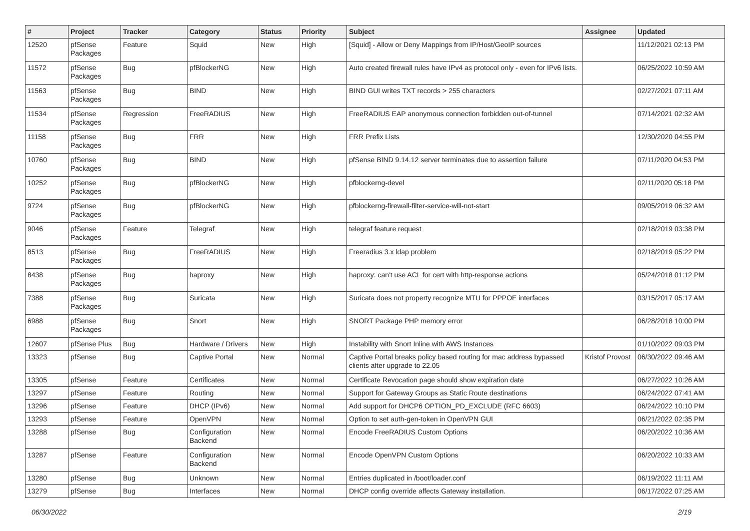| # | Project | Tracker | Category | Status | Priority | Subject | Assignee | Updated |
| --- | --- | --- | --- | --- | --- | --- | --- | --- |
| 12520 | pfSense Packages | Feature | Squid | New | High | [Squid] - Allow or Deny Mappings from IP/Host/GeoIP sources | | 11/12/2021 02:13 PM |
| 11572 | pfSense Packages | Bug | pfBlockerNG | New | High | Auto created firewall rules have IPv4 as protocol only - even for IPv6 lists. | | 06/25/2022 10:59 AM |
| 11563 | pfSense Packages | Bug | BIND | New | High | BIND GUI writes TXT records > 255 characters | | 02/27/2021 07:11 AM |
| 11534 | pfSense Packages | Regression | FreeRADIUS | New | High | FreeRADIUS EAP anonymous connection forbidden out-of-tunnel | | 07/14/2021 02:32 AM |
| 11158 | pfSense Packages | Bug | FRR | New | High | FRR Prefix Lists | | 12/30/2020 04:55 PM |
| 10760 | pfSense Packages | Bug | BIND | New | High | pfSense BIND 9.14.12 server terminates due to assertion failure | | 07/11/2020 04:53 PM |
| 10252 | pfSense Packages | Bug | pfBlockerNG | New | High | pfblockerng-devel | | 02/11/2020 05:18 PM |
| 9724 | pfSense Packages | Bug | pfBlockerNG | New | High | pfblockerng-firewall-filter-service-will-not-start | | 09/05/2019 06:32 AM |
| 9046 | pfSense Packages | Feature | Telegraf | New | High | telegraf feature request | | 02/18/2019 03:38 PM |
| 8513 | pfSense Packages | Bug | FreeRADIUS | New | High | Freeradius 3.x ldap problem | | 02/18/2019 05:22 PM |
| 8438 | pfSense Packages | Bug | haproxy | New | High | haproxy: can't use ACL for cert with http-response actions | | 05/24/2018 01:12 PM |
| 7388 | pfSense Packages | Bug | Suricata | New | High | Suricata does not property recognize MTU for PPPOE interfaces | | 03/15/2017 05:17 AM |
| 6988 | pfSense Packages | Bug | Snort | New | High | SNORT Package PHP memory error | | 06/28/2018 10:00 PM |
| 12607 | pfSense Plus | Bug | Hardware / Drivers | New | High | Instability with Snort Inline with AWS Instances | | 01/10/2022 09:03 PM |
| 13323 | pfSense | Bug | Captive Portal | New | Normal | Captive Portal breaks policy based routing for mac address bypassed clients after upgrade to 22.05 | Kristof Provost | 06/30/2022 09:46 AM |
| 13305 | pfSense | Feature | Certificates | New | Normal | Certificate Revocation page should show expiration date | | 06/27/2022 10:26 AM |
| 13297 | pfSense | Feature | Routing | New | Normal | Support for Gateway Groups as Static Route destinations | | 06/24/2022 07:41 AM |
| 13296 | pfSense | Feature | DHCP (IPv6) | New | Normal | Add support for DHCP6 OPTION_PD_EXCLUDE (RFC 6603) | | 06/24/2022 10:10 PM |
| 13293 | pfSense | Feature | OpenVPN | New | Normal | Option to set auth-gen-token in OpenVPN GUI | | 06/21/2022 02:35 PM |
| 13288 | pfSense | Bug | Configuration Backend | New | Normal | Encode FreeRADIUS Custom Options | | 06/20/2022 10:36 AM |
| 13287 | pfSense | Feature | Configuration Backend | New | Normal | Encode OpenVPN Custom Options | | 06/20/2022 10:33 AM |
| 13280 | pfSense | Bug | Unknown | New | Normal | Entries duplicated in /boot/loader.conf | | 06/19/2022 11:11 AM |
| 13279 | pfSense | Bug | Interfaces | New | Normal | DHCP config override affects Gateway installation. | | 06/17/2022 07:25 AM |
06/30/2022 2/19